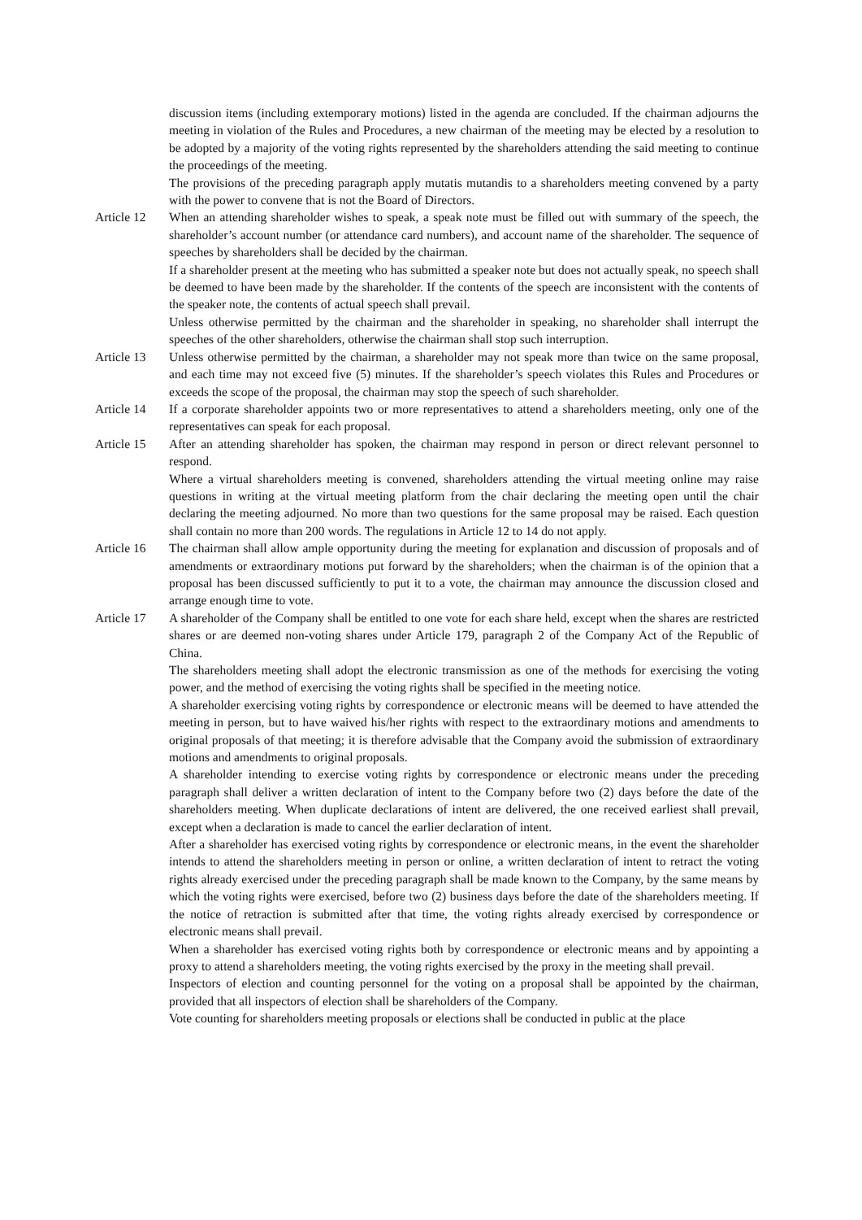discussion items (including extemporary motions) listed in the agenda are concluded. If the chairman adjourns the meeting in violation of the Rules and Procedures, a new chairman of the meeting may be elected by a resolution to be adopted by a majority of the voting rights represented by the shareholders attending the said meeting to continue the proceedings of the meeting.
The provisions of the preceding paragraph apply mutatis mutandis to a shareholders meeting convened by a party with the power to convene that is not the Board of Directors.
Article 12
When an attending shareholder wishes to speak, a speak note must be filled out with summary of the speech, the shareholder’s account number (or attendance card numbers), and account name of the shareholder. The sequence of speeches by shareholders shall be decided by the chairman.
If a shareholder present at the meeting who has submitted a speaker note but does not actually speak, no speech shall be deemed to have been made by the shareholder. If the contents of the speech are inconsistent with the contents of the speaker note, the contents of actual speech shall prevail.
Unless otherwise permitted by the chairman and the shareholder in speaking, no shareholder shall interrupt the speeches of the other shareholders, otherwise the chairman shall stop such interruption.
Article 13
Unless otherwise permitted by the chairman, a shareholder may not speak more than twice on the same proposal, and each time may not exceed five (5) minutes. If the shareholder’s speech violates this Rules and Procedures or exceeds the scope of the proposal, the chairman may stop the speech of such shareholder.
Article 14
If a corporate shareholder appoints two or more representatives to attend a shareholders meeting, only one of the representatives can speak for each proposal.
Article 15
After an attending shareholder has spoken, the chairman may respond in person or direct relevant personnel to respond.
Where a virtual shareholders meeting is convened, shareholders attending the virtual meeting online may raise questions in writing at the virtual meeting platform from the chair declaring the meeting open until the chair declaring the meeting adjourned. No more than two questions for the same proposal may be raised. Each question shall contain no more than 200 words. The regulations in Article 12 to 14 do not apply.
Article 16
The chairman shall allow ample opportunity during the meeting for explanation and discussion of proposals and of amendments or extraordinary motions put forward by the shareholders; when the chairman is of the opinion that a proposal has been discussed sufficiently to put it to a vote, the chairman may announce the discussion closed and arrange enough time to vote.
Article 17
A shareholder of the Company shall be entitled to one vote for each share held, except when the shares are restricted shares or are deemed non-voting shares under Article 179, paragraph 2 of the Company Act of the Republic of China.
The shareholders meeting shall adopt the electronic transmission as one of the methods for exercising the voting power, and the method of exercising the voting rights shall be specified in the meeting notice.
A shareholder exercising voting rights by correspondence or electronic means will be deemed to have attended the meeting in person, but to have waived his/her rights with respect to the extraordinary motions and amendments to original proposals of that meeting; it is therefore advisable that the Company avoid the submission of extraordinary motions and amendments to original proposals.
A shareholder intending to exercise voting rights by correspondence or electronic means under the preceding paragraph shall deliver a written declaration of intent to the Company before two (2) days before the date of the shareholders meeting. When duplicate declarations of intent are delivered, the one received earliest shall prevail, except when a declaration is made to cancel the earlier declaration of intent.
After a shareholder has exercised voting rights by correspondence or electronic means, in the event the shareholder intends to attend the shareholders meeting in person or online, a written declaration of intent to retract the voting rights already exercised under the preceding paragraph shall be made known to the Company, by the same means by which the voting rights were exercised, before two (2) business days before the date of the shareholders meeting. If the notice of retraction is submitted after that time, the voting rights already exercised by correspondence or electronic means shall prevail.
When a shareholder has exercised voting rights both by correspondence or electronic means and by appointing a proxy to attend a shareholders meeting, the voting rights exercised by the proxy in the meeting shall prevail.
Inspectors of election and counting personnel for the voting on a proposal shall be appointed by the chairman, provided that all inspectors of election shall be shareholders of the Company.
Vote counting for shareholders meeting proposals or elections shall be conducted in public at the place